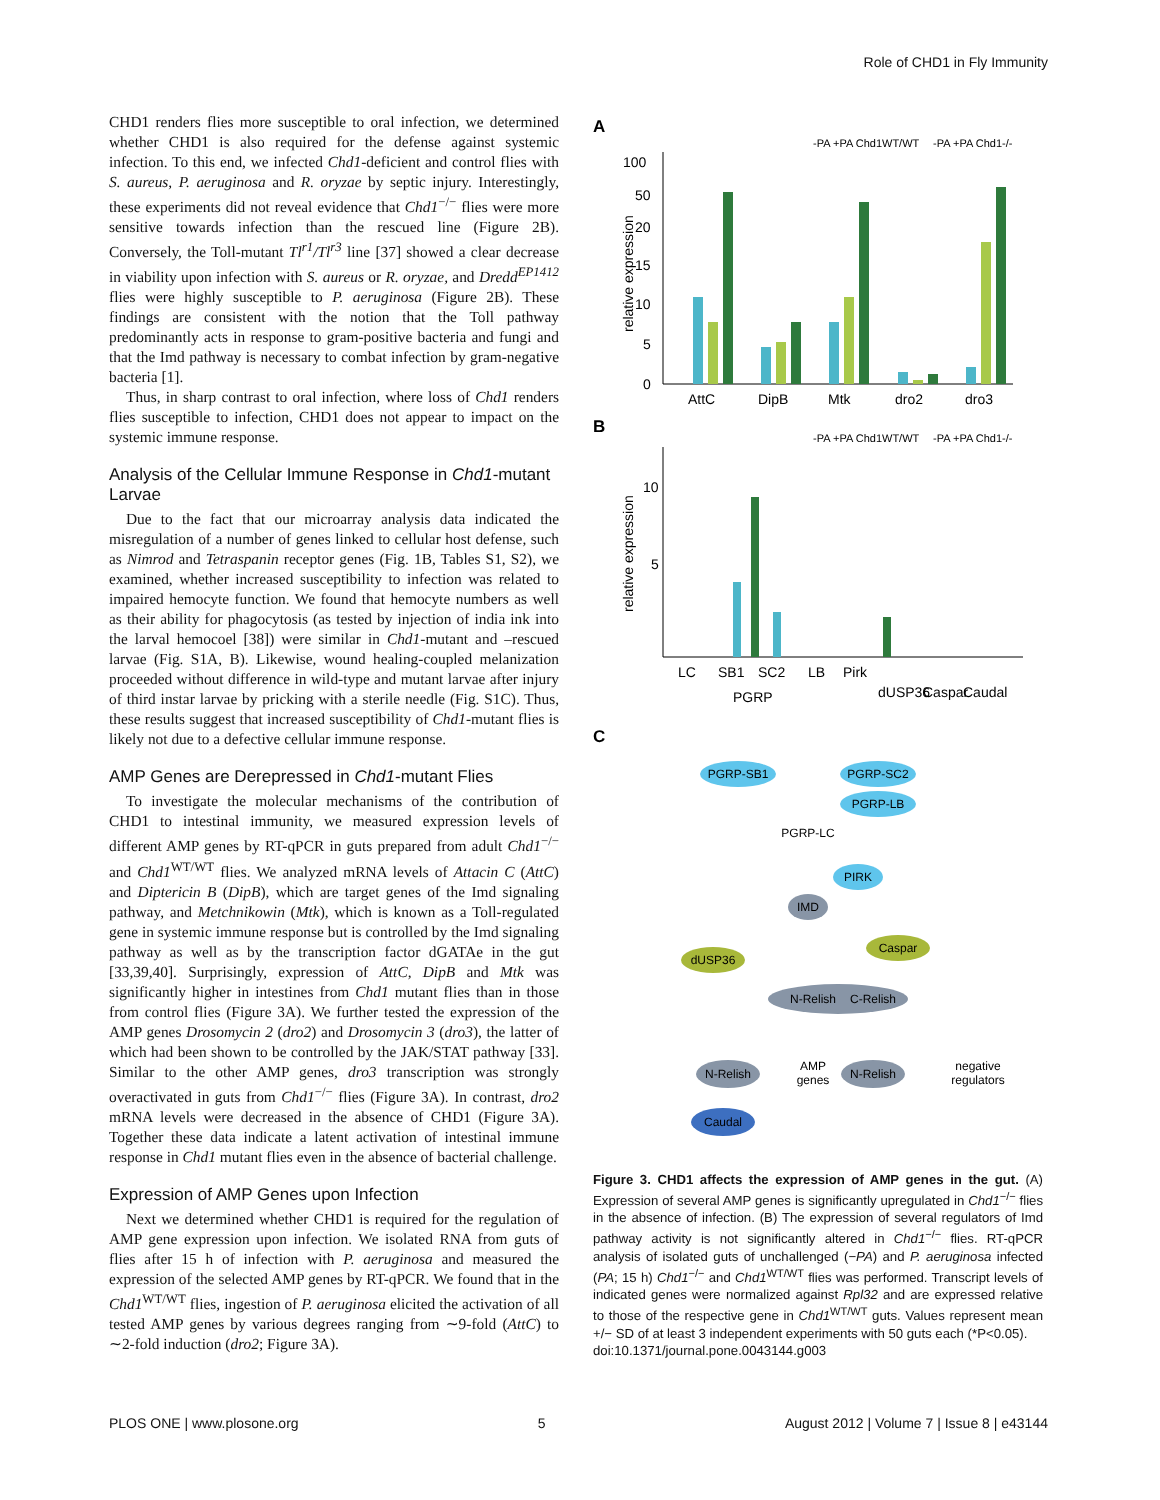Role of CHD1 in Fly Immunity
CHD1 renders flies more susceptible to oral infection, we determined whether CHD1 is also required for the defense against systemic infection. To this end, we infected Chd1-deficient and control flies with S. aureus, P. aeruginosa and R. oryzae by septic injury. Interestingly, these experiments did not reveal evidence that Chd1<sup>−/−</sup> flies were more sensitive towards infection than the rescued line (Figure 2B). Conversely, the Toll-mutant Tl<sup>r1</sup>/Tl<sup>r3</sup> line [37] showed a clear decrease in viability upon infection with S. aureus or R. oryzae, and Dredd<sup>EP1412</sup> flies were highly susceptible to P. aeruginosa (Figure 2B). These findings are consistent with the notion that the Toll pathway predominantly acts in response to gram-positive bacteria and fungi and that the Imd pathway is necessary to combat infection by gram-negative bacteria [1].
Thus, in sharp contrast to oral infection, where loss of Chd1 renders flies susceptible to infection, CHD1 does not appear to impact on the systemic immune response.
Analysis of the Cellular Immune Response in Chd1-mutant Larvae
Due to the fact that our microarray analysis data indicated the misregulation of a number of genes linked to cellular host defense, such as Nimrod and Tetraspanin receptor genes (Fig. 1B, Tables S1, S2), we examined, whether increased susceptibility to infection was related to impaired hemocyte function. We found that hemocyte numbers as well as their ability for phagocytosis (as tested by injection of india ink into the larval hemocoel [38]) were similar in Chd1-mutant and –rescued larvae (Fig. S1A, B). Likewise, wound healing-coupled melanization proceeded without difference in wild-type and mutant larvae after injury of third instar larvae by pricking with a sterile needle (Fig. S1C). Thus, these results suggest that increased susceptibility of Chd1-mutant flies is likely not due to a defective cellular immune response.
AMP Genes are Derepressed in Chd1-mutant Flies
To investigate the molecular mechanisms of the contribution of CHD1 to intestinal immunity, we measured expression levels of different AMP genes by RT-qPCR in guts prepared from adult Chd1<sup>−/−</sup> and Chd1<sup>WT/WT</sup> flies. We analyzed mRNA levels of Attacin C (AttC) and Diptericin B (DipB), which are target genes of the Imd signaling pathway, and Metchnikowin (Mtk), which is known as a Toll-regulated gene in systemic immune response but is controlled by the Imd signaling pathway as well as by the transcription factor dGATAe in the gut [33,39,40]. Surprisingly, expression of AttC, DipB and Mtk was significantly higher in intestines from Chd1 mutant flies than in those from control flies (Figure 3A). We further tested the expression of the AMP genes Drosomycin 2 (dro2) and Drosomycin 3 (dro3), the latter of which had been shown to be controlled by the JAK/STAT pathway [33]. Similar to the other AMP genes, dro3 transcription was strongly overactivated in guts from Chd1<sup>−/−</sup> flies (Figure 3A). In contrast, dro2 mRNA levels were decreased in the absence of CHD1 (Figure 3A). Together these data indicate a latent activation of intestinal immune response in Chd1 mutant flies even in the absence of bacterial challenge.
Expression of AMP Genes upon Infection
Next we determined whether CHD1 is required for the regulation of AMP gene expression upon infection. We isolated RNA from guts of flies after 15 h of infection with P. aeruginosa and measured the expression of the selected AMP genes by RT-qPCR. We found that in the Chd1<sup>WT/WT</sup> flies, ingestion of P. aeruginosa elicited the activation of all tested AMP genes by various degrees ranging from ∼9-fold (AttC) to ∼2-fold induction (dro2; Figure 3A).
A
100
50
20
15
10
5
0
relative expression
-PA +PA Chd1WT/WT
-PA +PA Chd1-/-
AttC
DipB
Mtk
dro2
dro3
B
10
5
relative expression
-PA +PA Chd1WT/WT
-PA +PA Chd1-/-
LC
SB1
SC2
LB
Pirk
dUSP36
Caspar
Caudal
PGRP
C
PGRP-SB1
PGRP-SC2
PGRP-LB
PGRP-LC
PIRK
IMD
Caspar
dUSP36
N-Relish
C-Relish
N-Relish
AMP
genes
N-Relish
negative
regulators
Caudal
Figure 3. CHD1 affects the expression of AMP genes in the gut. (A) Expression of several AMP genes is significantly upregulated in Chd1<sup>−/−</sup> flies in the absence of infection. (B) The expression of several regulators of Imd pathway activity is not significantly altered in Chd1<sup>−/−</sup> flies. RT-qPCR analysis of isolated guts of unchallenged (−PA) and P. aeruginosa infected (PA; 15 h) Chd1<sup>−/−</sup> and Chd1<sup>WT/WT</sup> flies was performed. Transcript levels of indicated genes were normalized against Rpl32 and are expressed relative to those of the respective gene in Chd1<sup>WT/WT</sup> guts. Values represent mean +/− SD of at least 3 independent experiments with 50 guts each (*P<0.05).
doi:10.1371/journal.pone.0043144.g003
PLOS ONE | www.plosone.org 5 August 2012 | Volume 7 | Issue 8 | e43144